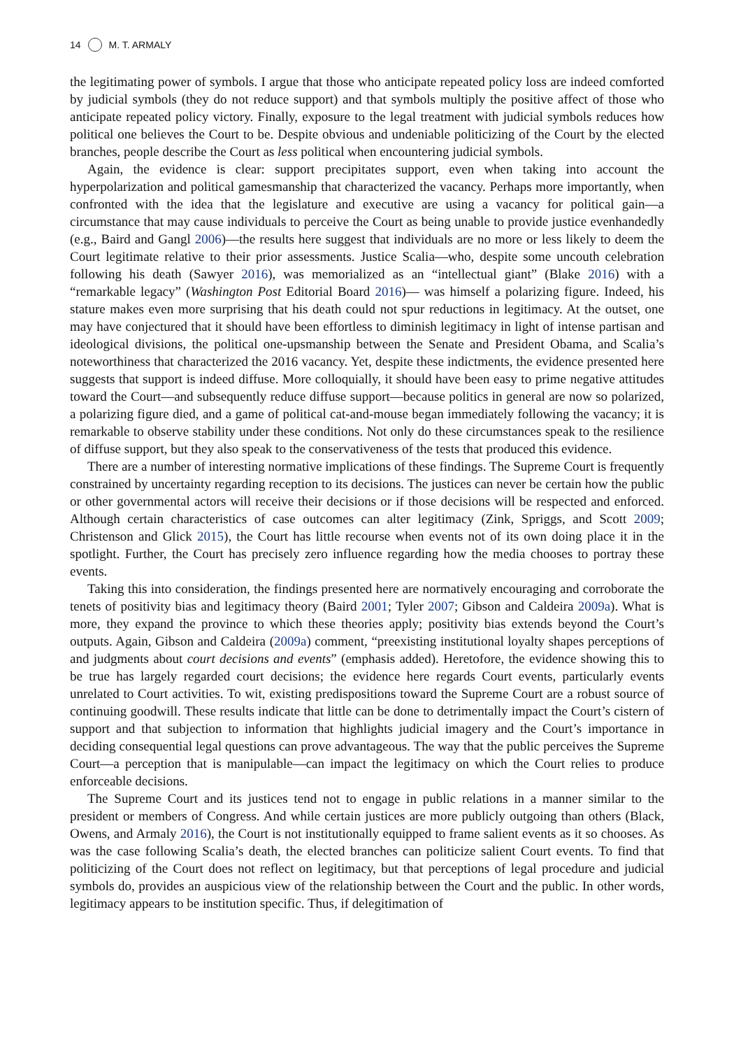14 M. T. ARMALY
the legitimating power of symbols. I argue that those who anticipate repeated policy loss are indeed comforted by judicial symbols (they do not reduce support) and that symbols multiply the positive affect of those who anticipate repeated policy victory. Finally, exposure to the legal treatment with judicial symbols reduces how political one believes the Court to be. Despite obvious and undeniable politicizing of the Court by the elected branches, people describe the Court as less political when encountering judicial symbols.
Again, the evidence is clear: support precipitates support, even when taking into account the hyperpolarization and political gamesmanship that characterized the vacancy. Perhaps more importantly, when confronted with the idea that the legislature and executive are using a vacancy for political gain—a circumstance that may cause individuals to perceive the Court as being unable to provide justice evenhandedly (e.g., Baird and Gangl 2006)—the results here suggest that individuals are no more or less likely to deem the Court legitimate relative to their prior assessments. Justice Scalia—who, despite some uncouth celebration following his death (Sawyer 2016), was memorialized as an “intellectual giant” (Blake 2016) with a “remarkable legacy” (Washington Post Editorial Board 2016)— was himself a polarizing figure. Indeed, his stature makes even more surprising that his death could not spur reductions in legitimacy. At the outset, one may have conjectured that it should have been effortless to diminish legitimacy in light of intense partisan and ideological divisions, the political one-upsmanship between the Senate and President Obama, and Scalia’s noteworthiness that characterized the 2016 vacancy. Yet, despite these indictments, the evidence presented here suggests that support is indeed diffuse. More colloquially, it should have been easy to prime negative attitudes toward the Court—and subsequently reduce diffuse support—because politics in general are now so polarized, a polarizing figure died, and a game of political cat-and-mouse began immediately following the vacancy; it is remarkable to observe stability under these conditions. Not only do these circumstances speak to the resilience of diffuse support, but they also speak to the conservativeness of the tests that produced this evidence.
There are a number of interesting normative implications of these findings. The Supreme Court is frequently constrained by uncertainty regarding reception to its decisions. The justices can never be certain how the public or other governmental actors will receive their decisions or if those decisions will be respected and enforced. Although certain characteristics of case outcomes can alter legitimacy (Zink, Spriggs, and Scott 2009; Christenson and Glick 2015), the Court has little recourse when events not of its own doing place it in the spotlight. Further, the Court has precisely zero influence regarding how the media chooses to portray these events.
Taking this into consideration, the findings presented here are normatively encouraging and corroborate the tenets of positivity bias and legitimacy theory (Baird 2001; Tyler 2007; Gibson and Caldeira 2009a). What is more, they expand the province to which these theories apply; positivity bias extends beyond the Court’s outputs. Again, Gibson and Caldeira (2009a) comment, “preexisting institutional loyalty shapes perceptions of and judgments about court decisions and events” (emphasis added). Heretofore, the evidence showing this to be true has largely regarded court decisions; the evidence here regards Court events, particularly events unrelated to Court activities. To wit, existing predispositions toward the Supreme Court are a robust source of continuing goodwill. These results indicate that little can be done to detrimentally impact the Court’s cistern of support and that subjection to information that highlights judicial imagery and the Court’s importance in deciding consequential legal questions can prove advantageous. The way that the public perceives the Supreme Court—a perception that is manipulable—can impact the legitimacy on which the Court relies to produce enforceable decisions.
The Supreme Court and its justices tend not to engage in public relations in a manner similar to the president or members of Congress. And while certain justices are more publicly outgoing than others (Black, Owens, and Armaly 2016), the Court is not institutionally equipped to frame salient events as it so chooses. As was the case following Scalia’s death, the elected branches can politicize salient Court events. To find that politicizing of the Court does not reflect on legitimacy, but that perceptions of legal procedure and judicial symbols do, provides an auspicious view of the relationship between the Court and the public. In other words, legitimacy appears to be institution specific. Thus, if delegitimation of